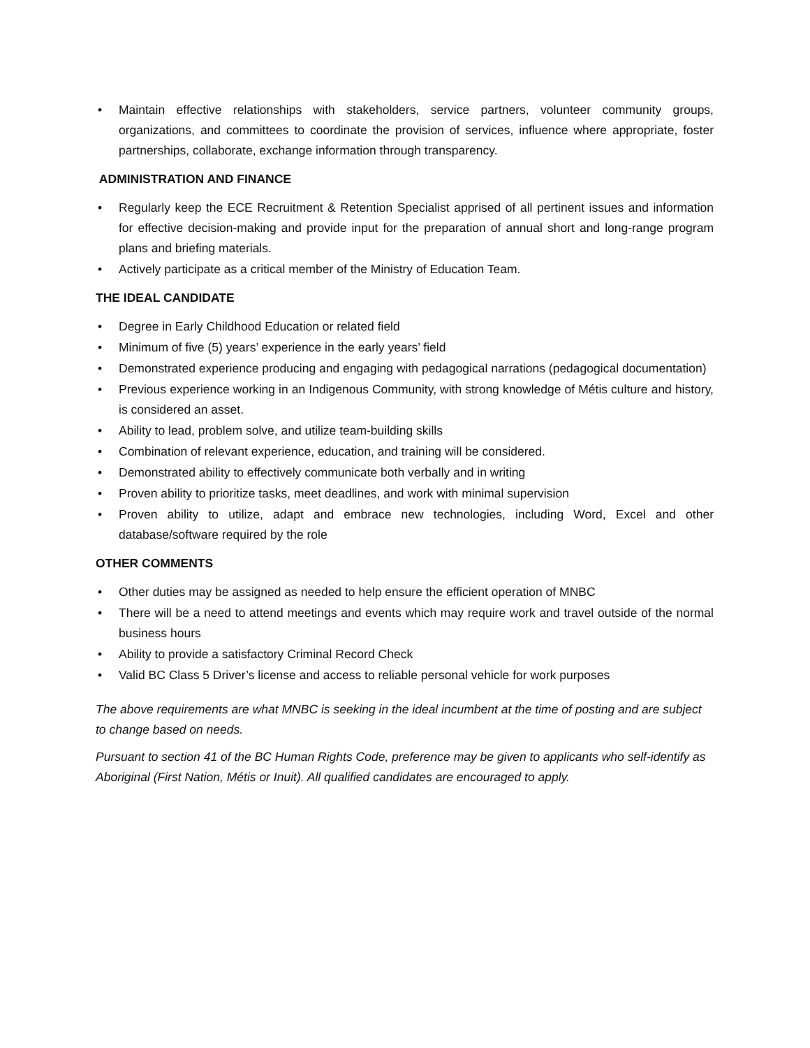• Maintain effective relationships with stakeholders, service partners, volunteer community groups, organizations, and committees to coordinate the provision of services, influence where appropriate, foster partnerships, collaborate, exchange information through transparency.
ADMINISTRATION AND FINANCE
• Regularly keep the ECE Recruitment & Retention Specialist apprised of all pertinent issues and information for effective decision-making and provide input for the preparation of annual short and long-range program plans and briefing materials.
• Actively participate as a critical member of the Ministry of Education Team.
THE IDEAL CANDIDATE
• Degree in Early Childhood Education or related field
• Minimum of five (5) years’ experience in the early years’ field
• Demonstrated experience producing and engaging with pedagogical narrations (pedagogical documentation)
• Previous experience working in an Indigenous Community, with strong knowledge of Métis culture and history, is considered an asset.
• Ability to lead, problem solve, and utilize team-building skills
• Combination of relevant experience, education, and training will be considered.
• Demonstrated ability to effectively communicate both verbally and in writing
• Proven ability to prioritize tasks, meet deadlines, and work with minimal supervision
• Proven ability to utilize, adapt and embrace new technologies, including Word, Excel and other database/software required by the role
OTHER COMMENTS
• Other duties may be assigned as needed to help ensure the efficient operation of MNBC
• There will be a need to attend meetings and events which may require work and travel outside of the normal business hours
• Ability to provide a satisfactory Criminal Record Check
• Valid BC Class 5 Driver’s license and access to reliable personal vehicle for work purposes
The above requirements are what MNBC is seeking in the ideal incumbent at the time of posting and are subject to change based on needs.
Pursuant to section 41 of the BC Human Rights Code, preference may be given to applicants who self-identify as Aboriginal (First Nation, Métis or Inuit). All qualified candidates are encouraged to apply.